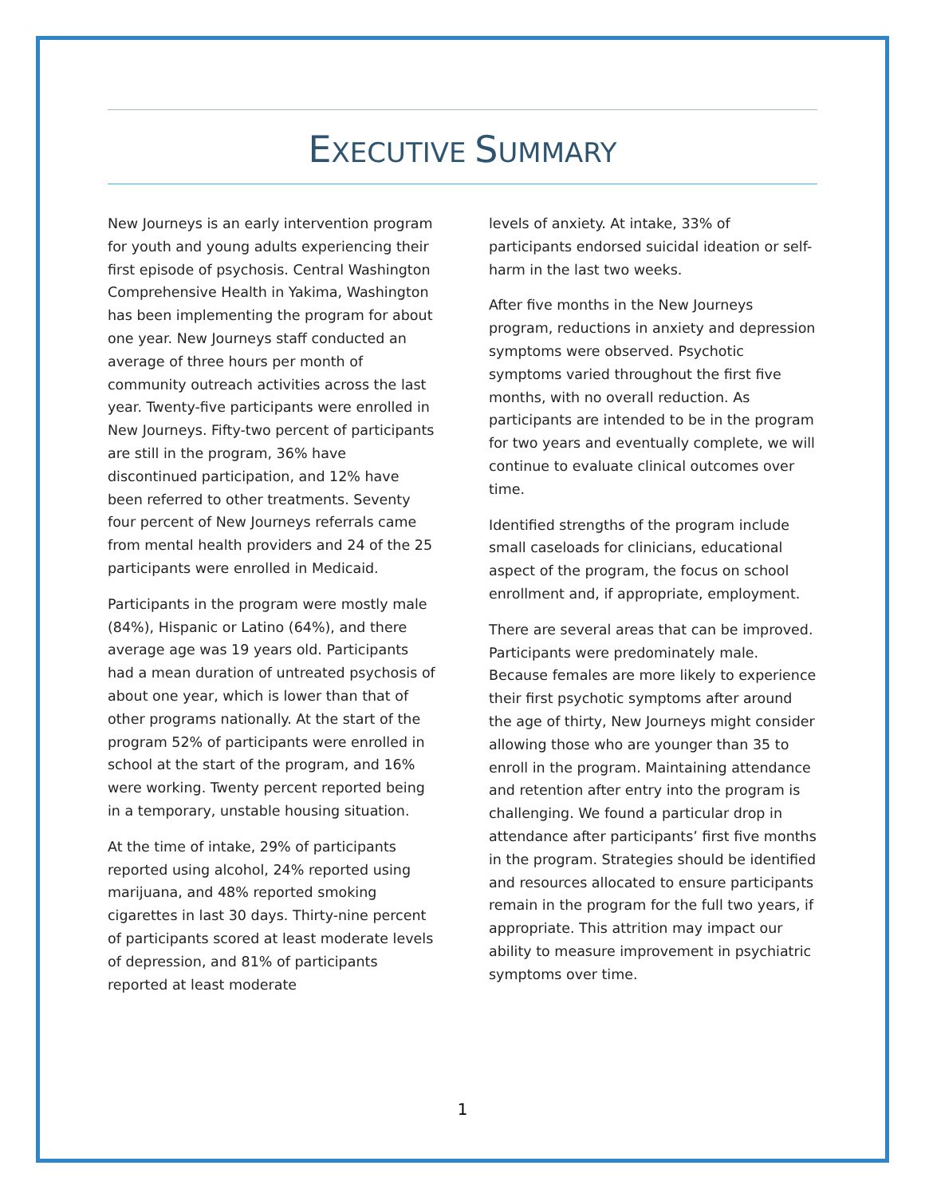EXECUTIVE SUMMARY
New Journeys is an early intervention program for youth and young adults experiencing their first episode of psychosis. Central Washington Comprehensive Health in Yakima, Washington has been implementing the program for about one year. New Journeys staff conducted an average of three hours per month of community outreach activities across the last year. Twenty-five participants were enrolled in New Journeys. Fifty-two percent of participants are still in the program, 36% have discontinued participation, and 12% have been referred to other treatments. Seventy four percent of New Journeys referrals came from mental health providers and 24 of the 25 participants were enrolled in Medicaid.
Participants in the program were mostly male (84%), Hispanic or Latino (64%), and there average age was 19 years old. Participants had a mean duration of untreated psychosis of about one year, which is lower than that of other programs nationally. At the start of the program 52% of participants were enrolled in school at the start of the program, and 16% were working. Twenty percent reported being in a temporary, unstable housing situation.
At the time of intake, 29% of participants reported using alcohol, 24% reported using marijuana, and 48% reported smoking cigarettes in last 30 days. Thirty-nine percent of participants scored at least moderate levels of depression, and 81% of participants reported at least moderate
levels of anxiety. At intake, 33% of participants endorsed suicidal ideation or self-harm in the last two weeks.
After five months in the New Journeys program, reductions in anxiety and depression symptoms were observed. Psychotic symptoms varied throughout the first five months, with no overall reduction. As participants are intended to be in the program for two years and eventually complete, we will continue to evaluate clinical outcomes over time.
Identified strengths of the program include small caseloads for clinicians, educational aspect of the program, the focus on school enrollment and, if appropriate, employment.
There are several areas that can be improved. Participants were predominately male. Because females are more likely to experience their first psychotic symptoms after around the age of thirty, New Journeys might consider allowing those who are younger than 35 to enroll in the program. Maintaining attendance and retention after entry into the program is challenging. We found a particular drop in attendance after participants’ first five months in the program. Strategies should be identified and resources allocated to ensure participants remain in the program for the full two years, if appropriate. This attrition may impact our ability to measure improvement in psychiatric symptoms over time.
1